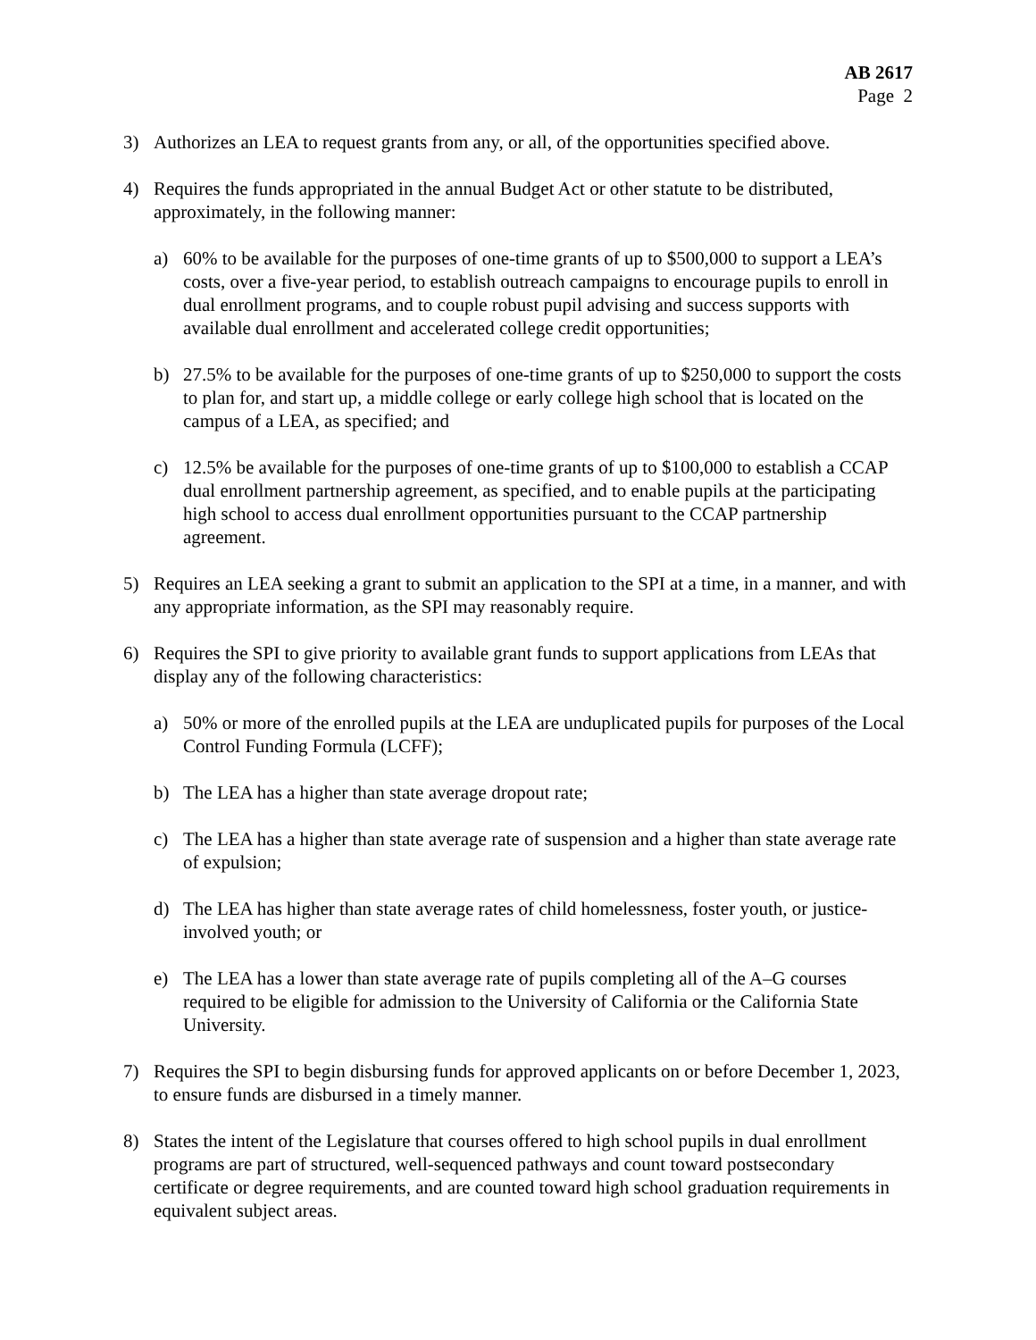AB 2617
Page 2
3) Authorizes an LEA to request grants from any, or all, of the opportunities specified above.
4) Requires the funds appropriated in the annual Budget Act or other statute to be distributed, approximately, in the following manner:
a) 60% to be available for the purposes of one-time grants of up to $500,000 to support a LEA’s costs, over a five-year period, to establish outreach campaigns to encourage pupils to enroll in dual enrollment programs, and to couple robust pupil advising and success supports with available dual enrollment and accelerated college credit opportunities;
b) 27.5% to be available for the purposes of one-time grants of up to $250,000 to support the costs to plan for, and start up, a middle college or early college high school that is located on the campus of a LEA, as specified; and
c) 12.5% be available for the purposes of one-time grants of up to $100,000 to establish a CCAP dual enrollment partnership agreement, as specified, and to enable pupils at the participating high school to access dual enrollment opportunities pursuant to the CCAP partnership agreement.
5) Requires an LEA seeking a grant to submit an application to the SPI at a time, in a manner, and with any appropriate information, as the SPI may reasonably require.
6) Requires the SPI to give priority to available grant funds to support applications from LEAs that display any of the following characteristics:
a) 50% or more of the enrolled pupils at the LEA are unduplicated pupils for purposes of the Local Control Funding Formula (LCFF);
b) The LEA has a higher than state average dropout rate;
c) The LEA has a higher than state average rate of suspension and a higher than state average rate of expulsion;
d) The LEA has higher than state average rates of child homelessness, foster youth, or justice-involved youth; or
e) The LEA has a lower than state average rate of pupils completing all of the A–G courses required to be eligible for admission to the University of California or the California State University.
7) Requires the SPI to begin disbursing funds for approved applicants on or before December 1, 2023, to ensure funds are disbursed in a timely manner.
8) States the intent of the Legislature that courses offered to high school pupils in dual enrollment programs are part of structured, well-sequenced pathways and count toward postsecondary certificate or degree requirements, and are counted toward high school graduation requirements in equivalent subject areas.